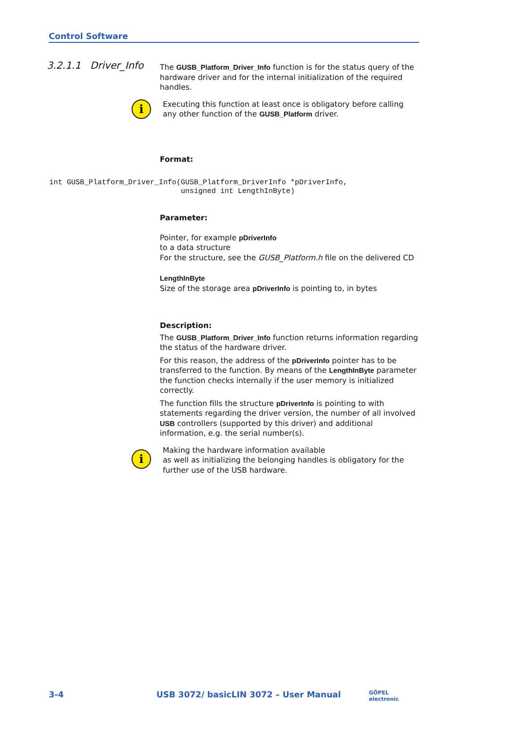Control Software
3.2.1.1 Driver_Info
The GUSB_Platform_Driver_Info function is for the status query of the hardware driver and for the internal initialization of the required handles.
i
Executing this function at least once is obligatory before calling any other function of the GUSB_Platform driver.
Format:
Parameter:
Pointer, for example pDriverInfo
to a data structure
For the structure, see the GUSB_Platform.h file on the delivered CD
LengthInByte
Size of the storage area pDriverInfo is pointing to, in bytes
Description:
The GUSB_Platform_Driver_Info function returns information regarding the status of the hardware driver.
For this reason, the address of the pDriverInfo pointer has to be transferred to the function. By means of the LengthInByte parameter the function checks internally if the user memory is initialized correctly.
The function fills the structure pDriverInfo is pointing to with statements regarding the driver version, the number of all involved USB controllers (supported by this driver) and additional information, e.g. the serial number(s).
i
Making the hardware information available
as well as initializing the belonging handles is obligatory for the further use of the USB hardware.
int GUSB_Platform_Driver_Info(GUSB_Platform_DriverInfo *pDriverInfo,
                              unsigned int LengthInByte)
3-4 USB 3072/ basicLIN 3072 – User Manual GÖPEL electronic